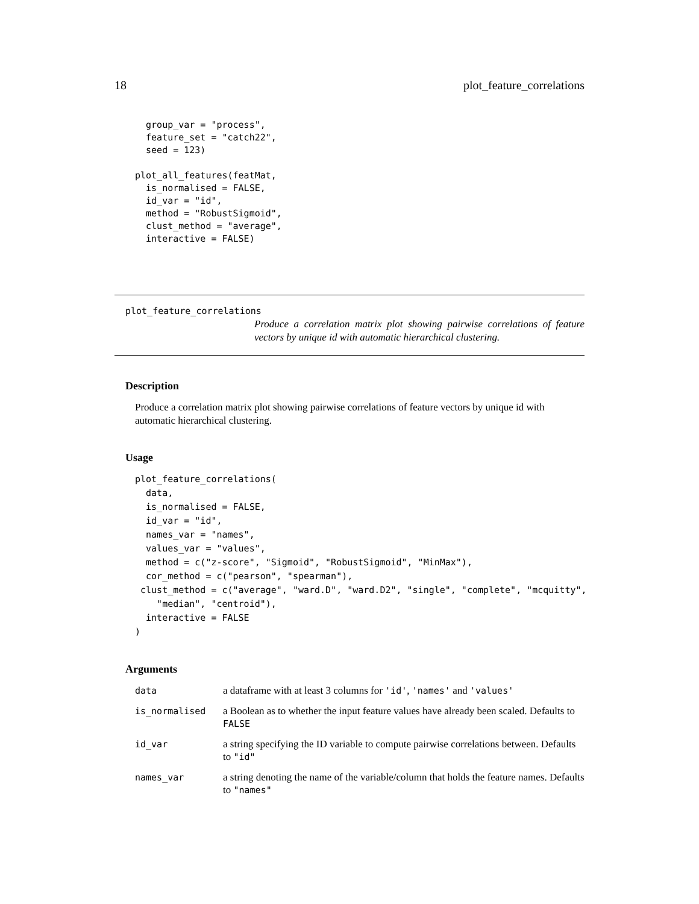18 plot_feature_correlations
  group_var = "process",
  feature_set = "catch22",
  seed = 123)

plot_all_features(featMat,
  is_normalised = FALSE,
  id_var = "id",
  method = "RobustSigmoid",
  clust_method = "average",
  interactive = FALSE)
plot_feature_correlations
Produce a correlation matrix plot showing pairwise correlations of feature vectors by unique id with automatic hierarchical clustering.
Description
Produce a correlation matrix plot showing pairwise correlations of feature vectors by unique id with automatic hierarchical clustering.
Usage
plot_feature_correlations(
  data,
  is_normalised = FALSE,
  id_var = "id",
  names_var = "names",
  values_var = "values",
  method = c("z-score", "Sigmoid", "RobustSigmoid", "MinMax"),
  cor_method = c("pearson", "spearman"),
 clust_method = c("average", "ward.D", "ward.D2", "single", "complete", "mcquitty",
    "median", "centroid"),
  interactive = FALSE
)
Arguments
| data | a dataframe with at least 3 columns for 'id' , 'names' and 'values' |
| is_normalised | a Boolean as to whether the input feature values have already been scaled. Defaults to FALSE |
| id_var | a string specifying the ID variable to compute pairwise correlations between. Defaults to "id" |
| names_var | a string denoting the name of the variable/column that holds the feature names. Defaults to "names" |